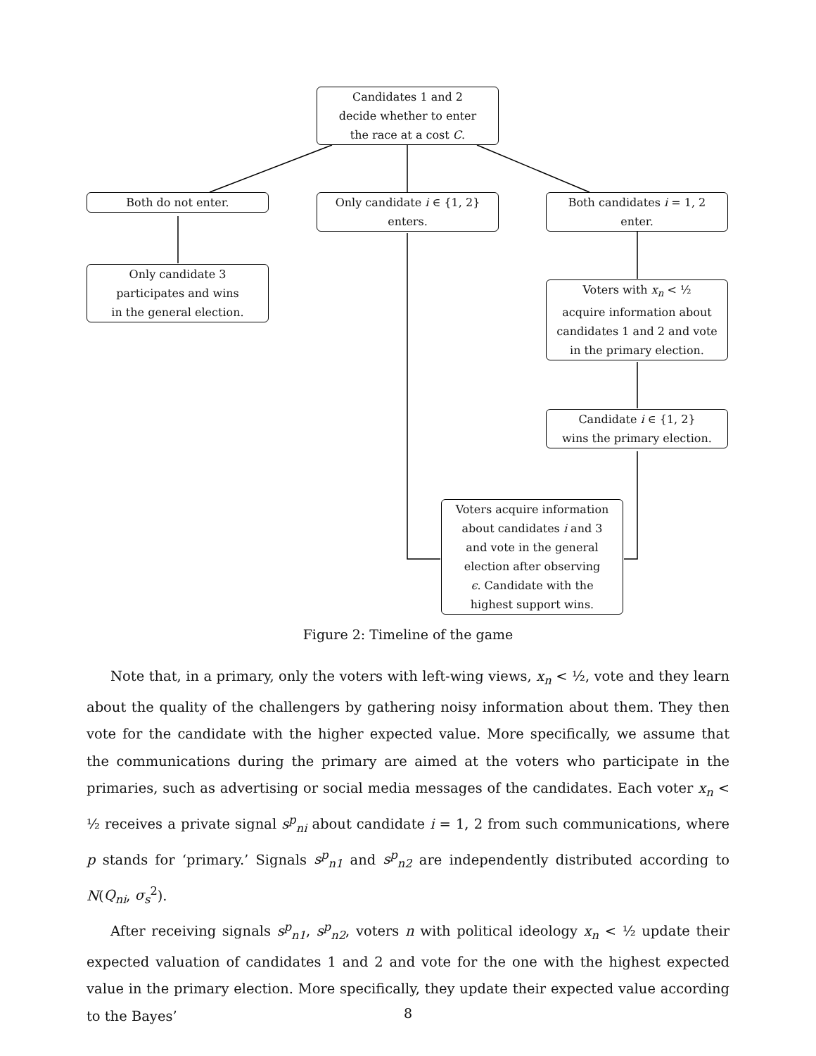Candidates 1 and 2
decide whether to enter
the race at a cost C.
Both do not enter.
Only candidate i ∈ {1, 2}
enters.
Both candidates i = 1, 2
enter.
Only candidate 3
participates and wins
in the general election.
Voters with x<sub>n</sub> < ½
acquire information about
candidates 1 and 2 and vote
in the primary election.
Candidate i ∈ {1, 2}
wins the primary election.
Voters acquire information
about candidates i and 3
and vote in the general
election after observing
ϵ. Candidate with the
highest support wins.
Figure 2: Timeline of the game
Note that, in a primary, only the voters with left-wing views, x<sub>n</sub> < ½, vote and they learn about the quality of the challengers by gathering noisy information about them. They then vote for the candidate with the higher expected value. More specifically, we assume that the communications during the primary are aimed at the voters who participate in the primaries, such as advertising or social media messages of the candidates. Each voter x<sub>n</sub> < ½ receives a private signal s<sup>p</sup><sub>ni</sub> about candidate i = 1, 2 from such communications, where p stands for ‘primary.’ Signals s<sup>p</sup><sub>n1</sub> and s<sup>p</sup><sub>n2</sub> are independently distributed according to N(Q<sub>ni</sub>, σ<sub>s</sub><sup>2</sup>).
After receiving signals s<sup>p</sup><sub>n1</sub>, s<sup>p</sup><sub>n2</sub>, voters n with political ideology x<sub>n</sub> < ½ update their expected valuation of candidates 1 and 2 and vote for the one with the highest expected value in the primary election. More specifically, they update their expected value according to the Bayes’
8